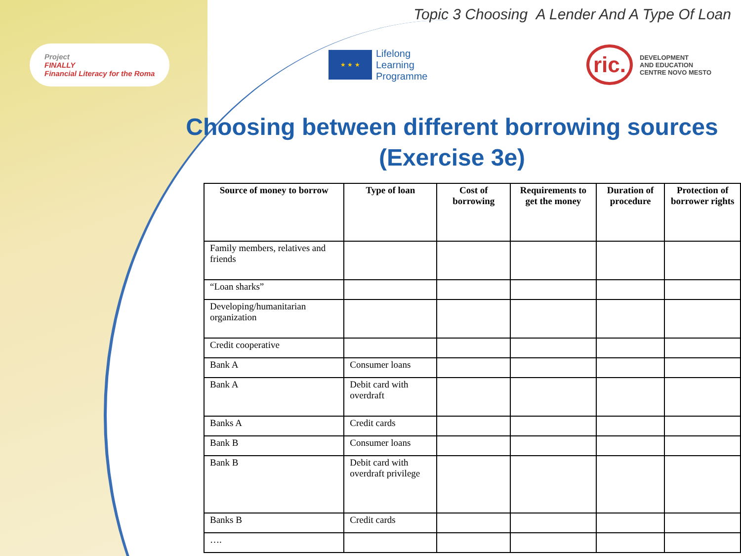Topic 3 Choosing A Lender And A Type Of Loan
Project
FINALLY
Financial Literacy for the Roma
★ ★ ★
Lifelong
Learning
Programme
ric. DEVELOPMENT
AND EDUCATION
CENTRE NOVO MESTO
Choosing between different borrowing sources (Exercise 3e)
| Source of money to borrow | Type of loan | Cost of borrowing | Requirements to get the money | Duration of procedure | Protection of borrower rights |
| --- | --- | --- | --- | --- | --- |
| Family members, relatives and friends | | | | | |
| “Loan sharks” | | | | | |
| Developing/humanitarian organization | | | | | |
| Credit cooperative | | | | | |
| Bank A | Consumer loans | | | | |
| Bank A | Debit card with overdraft | | | | |
| Banks A | Credit cards | | | | |
| Bank B | Consumer loans | | | | |
| Bank B | Debit card with overdraft privilege | | | | |
| Banks B | Credit cards | | | | |
| …. | | | | | |